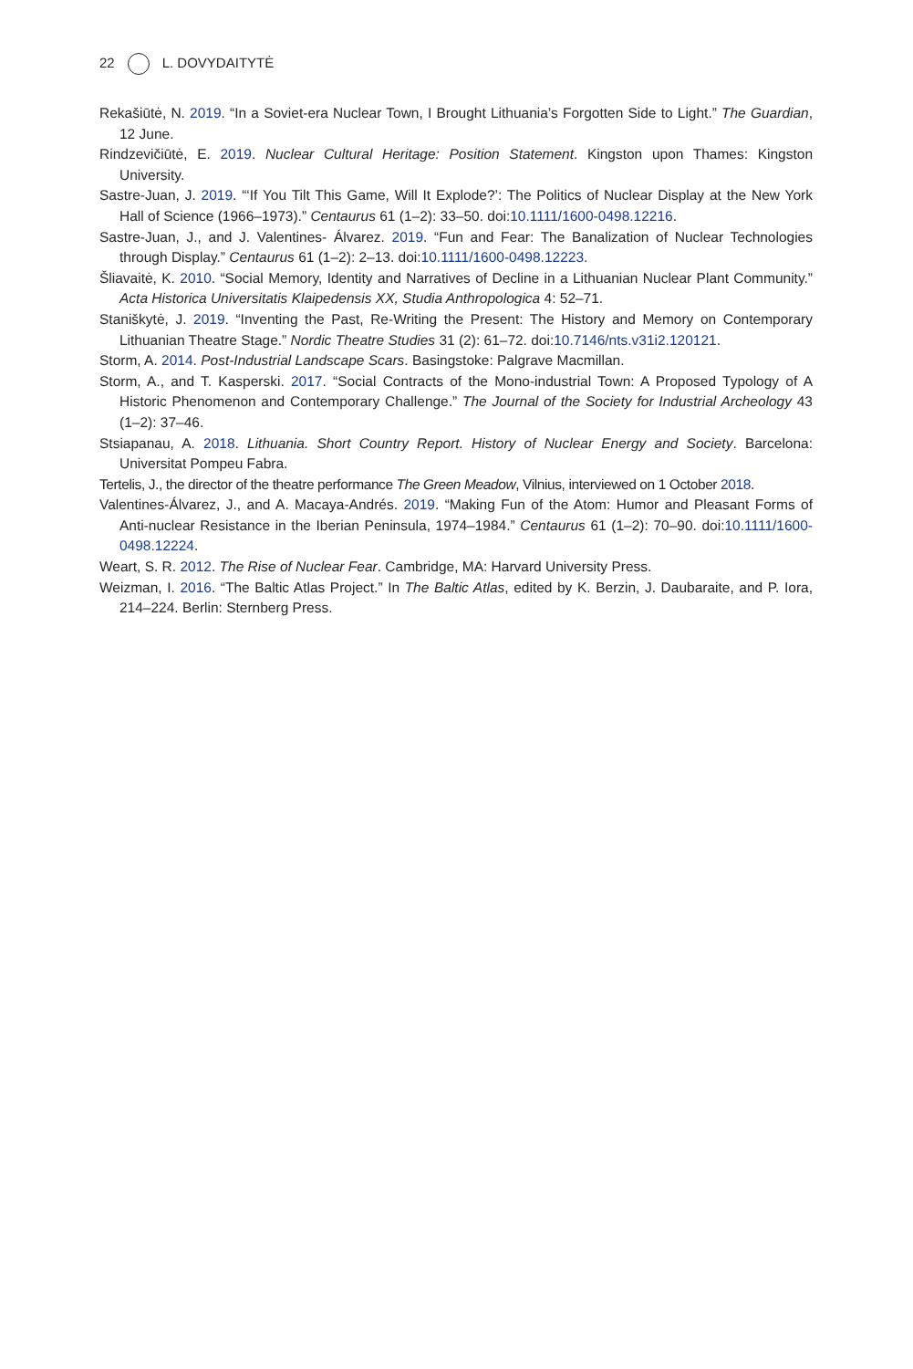22 L. DOVYDAITYTĖ
Rekašiūtė, N. 2019. “In a Soviet-era Nuclear Town, I Brought Lithuania’s Forgotten Side to Light.” The Guardian, 12 June.
Rindzevičiūtė, E. 2019. Nuclear Cultural Heritage: Position Statement. Kingston upon Thames: Kingston University.
Sastre-Juan, J. 2019. “‘If You Tilt This Game, Will It Explode?’: The Politics of Nuclear Display at the New York Hall of Science (1966–1973).” Centaurus 61 (1–2): 33–50. doi:10.1111/1600-0498.12216.
Sastre-Juan, J., and J. Valentines- Álvarez. 2019. “Fun and Fear: The Banalization of Nuclear Technologies through Display.” Centaurus 61 (1–2): 2–13. doi:10.1111/1600-0498.12223.
Šliavaitė, K. 2010. “Social Memory, Identity and Narratives of Decline in a Lithuanian Nuclear Plant Community.” Acta Historica Universitatis Klaipedensis XX, Studia Anthropologica 4: 52–71.
Staniškytė, J. 2019. “Inventing the Past, Re-Writing the Present: The History and Memory on Contemporary Lithuanian Theatre Stage.” Nordic Theatre Studies 31 (2): 61–72. doi:10.7146/nts.v31i2.120121.
Storm, A. 2014. Post-Industrial Landscape Scars. Basingstoke: Palgrave Macmillan.
Storm, A., and T. Kasperski. 2017. “Social Contracts of the Mono-industrial Town: A Proposed Typology of A Historic Phenomenon and Contemporary Challenge.” The Journal of the Society for Industrial Archeology 43 (1–2): 37–46.
Stsiapanau, A. 2018. Lithuania. Short Country Report. History of Nuclear Energy and Society. Barcelona: Universitat Pompeu Fabra.
Tertelis, J., the director of the theatre performance The Green Meadow, Vilnius, interviewed on 1 October 2018.
Valentines-Álvarez, J., and A. Macaya-Andrés. 2019. “Making Fun of the Atom: Humor and Pleasant Forms of Anti-nuclear Resistance in the Iberian Peninsula, 1974–1984.” Centaurus 61 (1–2): 70–90. doi:10.1111/1600-0498.12224.
Weart, S. R. 2012. The Rise of Nuclear Fear. Cambridge, MA: Harvard University Press.
Weizman, I. 2016. “The Baltic Atlas Project.” In The Baltic Atlas, edited by K. Berzin, J. Daubaraite, and P. Iora, 214–224. Berlin: Sternberg Press.